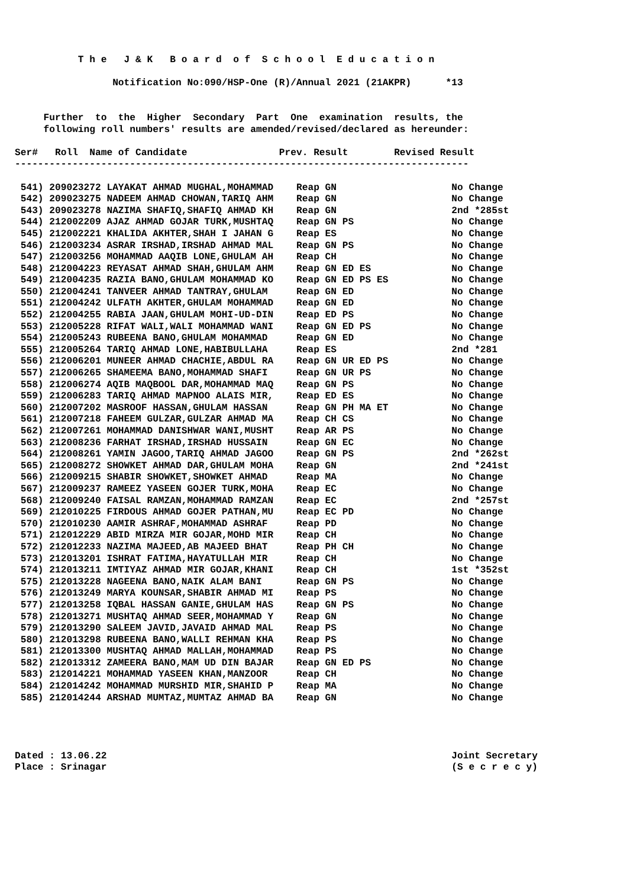T h e   J & K   B o a r d  o f  S c h o o l  E d u c a t i o n

                 Notification No:090/HSP-One (R)/Annual 2021 (21AKPR)      *13


     Further  to  the  Higher  Secondary  Part  One  examination  results, the
     following roll numbers' results are amended/revised/declared as hereunder:

Ser#   Roll  Name of Candidate                Prev. Result        Revised Result
-------------------------------------------------------------------------------

 541) 209023272 LAYAKAT AHMAD MUGHAL,MOHAMMAD    Reap GN                    No Change
 542) 209023275 NADEEM AHMAD CHOWAN,TARIQ AHM    Reap GN                    No Change
 543) 209023278 NAZIMA SHAFIQ,SHAFIQ AHMAD KH    Reap GN                    2nd *285st
 544) 212002209 AJAZ AHMAD GOJAR TURK,MUSHTAQ    Reap GN PS                 No Change
 545) 212002221 KHALIDA AKHTER,SHAH I JAHAN G    Reap ES                    No Change
 546) 212003234 ASRAR IRSHAD,IRSHAD AHMAD MAL    Reap GN PS                 No Change
 547) 212003256 MOHAMMAD AAQIB LONE,GHULAM AH    Reap CH                    No Change
 548) 212004223 REYASAT AHMAD SHAH,GHULAM AHM    Reap GN ED ES              No Change
 549) 212004235 RAZIA BANO,GHULAM MOHAMMAD KO    Reap GN ED PS ES           No Change
 550) 212004241 TANVEER AHMAD TANTRAY,GHULAM     Reap GN ED                 No Change
 551) 212004242 ULFATH AKHTER,GHULAM MOHAMMAD    Reap GN ED                 No Change
 552) 212004255 RABIA JAAN,GHULAM MOHI-UD-DIN    Reap ED PS                 No Change
 553) 212005228 RIFAT WALI,WALI MOHAMMAD WANI    Reap GN ED PS              No Change
 554) 212005243 RUBEENA BANO,GHULAM MOHAMMAD     Reap GN ED                 No Change
 555) 212005264 TARIQ AHMAD LONE,HABIBULLAHA     Reap ES                    2nd *281
 556) 212006201 MUNEER AHMAD CHACHIE,ABDUL RA    Reap GN UR ED PS           No Change
 557) 212006265 SHAMEEMA BANO,MOHAMMAD SHAFI     Reap GN UR PS              No Change
 558) 212006274 AQIB MAQBOOL DAR,MOHAMMAD MAQ    Reap GN PS                 No Change
 559) 212006283 TARIQ AHMAD MAPNOO ALAIS MIR,    Reap ED ES                 No Change
 560) 212007202 MASROOF HASSAN,GHULAM HASSAN     Reap GN PH MA ET           No Change
 561) 212007218 FAHEEM GULZAR,GULZAR AHMAD MA    Reap CH CS                 No Change
 562) 212007261 MOHAMMAD DANISHWAR WANI,MUSHT    Reap AR PS                 No Change
 563) 212008236 FARHAT IRSHAD,IRSHAD HUSSAIN     Reap GN EC                 No Change
 564) 212008261 YAMIN JAGOO,TARIQ AHMAD JAGOO    Reap GN PS                 2nd *262st
 565) 212008272 SHOWKET AHMAD DAR,GHULAM MOHA    Reap GN                    2nd *241st
 566) 212009215 SHABIR SHOWKET,SHOWKET AHMAD     Reap MA                    No Change
 567) 212009237 RAMEEZ YASEEN GOJER TURK,MOHA    Reap EC                    No Change
 568) 212009240 FAISAL RAMZAN,MOHAMMAD RAMZAN    Reap EC                    2nd *257st
 569) 212010225 FIRDOUS AHMAD GOJER PATHAN,MU    Reap EC PD                 No Change
 570) 212010230 AAMIR ASHRAF,MOHAMMAD ASHRAF     Reap PD                    No Change
 571) 212012229 ABID MIRZA MIR GOJAR,MOHD MIR    Reap CH                    No Change
 572) 212012233 NAZIMA MAJEED,AB MAJEED BHAT     Reap PH CH                 No Change
 573) 212013201 ISHRAT FATIMA,HAYATULLAH MIR     Reap CH                    No Change
 574) 212013211 IMTIYAZ AHMAD MIR GOJAR,KHANI    Reap CH                    1st *352st
 575) 212013228 NAGEENA BANO,NAIK ALAM BANI      Reap GN PS                 No Change
 576) 212013249 MARYA KOUNSAR,SHABIR AHMAD MI    Reap PS                    No Change
 577) 212013258 IQBAL HASSAN GANIE,GHULAM HAS    Reap GN PS                 No Change
 578) 212013271 MUSHTAQ AHMAD SEER,MOHAMMAD Y    Reap GN                    No Change
 579) 212013290 SALEEM JAVID,JAVAID AHMAD MAL    Reap PS                    No Change
 580) 212013298 RUBEENA BANO,WALLI REHMAN KHA    Reap PS                    No Change
 581) 212013300 MUSHTAQ AHMAD MALLAH,MOHAMMAD    Reap PS                    No Change
 582) 212013312 ZAMEERA BANO,MAM UD DIN BAJAR    Reap GN ED PS              No Change
 583) 212014221 MOHAMMAD YASEEN KHAN,MANZOOR     Reap CH                    No Change
 584) 212014242 MOHAMMAD MURSHID MIR,SHAHID P    Reap MA                    No Change
 585) 212014244 ARSHAD MUMTAZ,MUMTAZ AHMAD BA    Reap GN                    No Change



                                                                                              
Dated : 13.06.22                                                            Joint Secretary
Place : Srinagar                                                            (S e c r e c y)